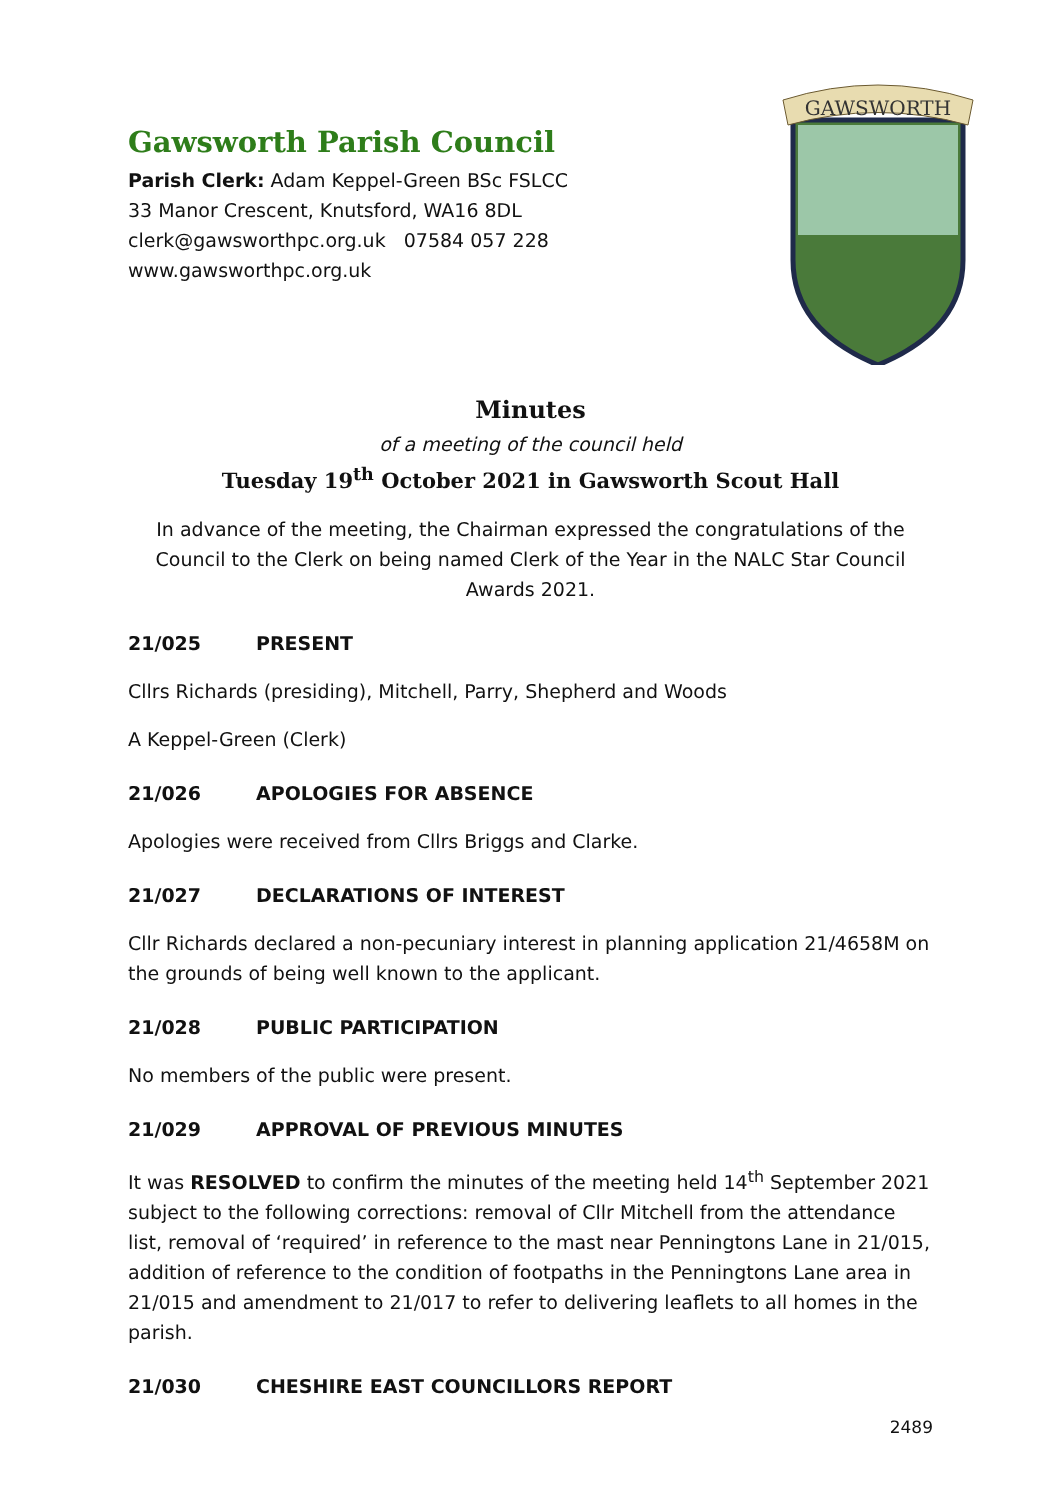Gawsworth Parish Council
Parish Clerk: Adam Keppel-Green BSc FSLCC
33 Manor Crescent, Knutsford, WA16 8DL
clerk@gawsworthpc.org.uk 07584 057 228
www.gawsworthpc.org.uk
GAWSWORTH
Minutes
of a meeting of the council held
Tuesday 19<sup>th</sup> October 2021 in Gawsworth Scout Hall
In advance of the meeting, the Chairman expressed the congratulations of the Council to the Clerk on being named Clerk of the Year in the NALC Star Council Awards 2021.
21/025 PRESENT
Cllrs Richards (presiding), Mitchell, Parry, Shepherd and Woods
A Keppel-Green (Clerk)
21/026 APOLOGIES FOR ABSENCE
Apologies were received from Cllrs Briggs and Clarke.
21/027 DECLARATIONS OF INTEREST
Cllr Richards declared a non-pecuniary interest in planning application 21/4658M on the grounds of being well known to the applicant.
21/028 PUBLIC PARTICIPATION
No members of the public were present.
21/029 APPROVAL OF PREVIOUS MINUTES
It was RESOLVED to confirm the minutes of the meeting held 14<sup>th</sup> September 2021 subject to the following corrections: removal of Cllr Mitchell from the attendance list, removal of ‘required’ in reference to the mast near Penningtons Lane in 21/015, addition of reference to the condition of footpaths in the Penningtons Lane area in 21/015 and amendment to 21/017 to refer to delivering leaflets to all homes in the parish.
21/030 CHESHIRE EAST COUNCILLORS REPORT
2489